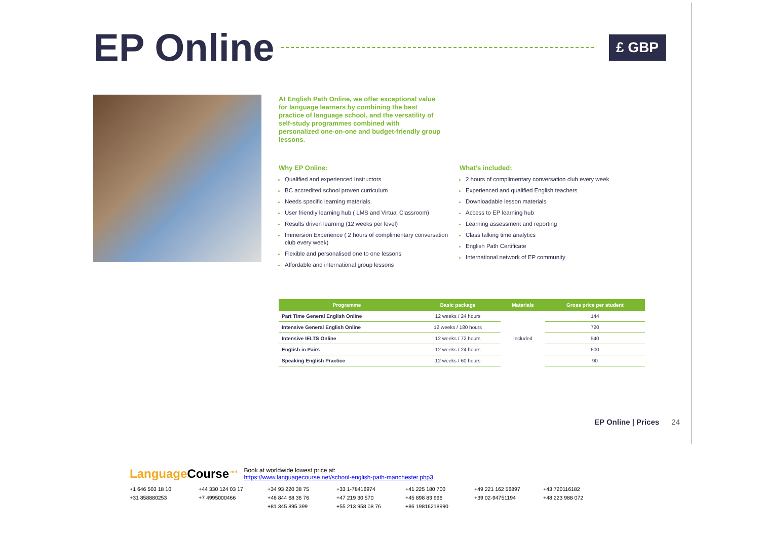EP Online
£ GBP
At English Path Online, we offer exceptional value for language learners by combining the best practice of language school, and the versatility of self-study programmes combined with personalized one-on-one and budget-friendly group lessons.
Why EP Online:
Qualified and experienced Instructors
BC accredited school proven curriculum
Needs specific learning materials.
User friendly learning hub ( LMS and Virtual Classroom)
Results driven learning (12 weeks per level)
Immersion Experience ( 2 hours of complimentary conversation club every week)
Flexible and personalised one to one lessons
Affordable and international group lessons
What’s included:
2 hours of complimentary conversation club every week
Experienced and qualified English teachers
Downloadable lesson materials
Access to EP learning hub
Learning assessment and reporting
Class talking time analytics
English Path Certificate
International network of EP community
| Programme | Basic package | Materials | Gross price per student |
| --- | --- | --- | --- |
| Part Time General English Online | 12 weeks / 24 hours | Included | 144 |
| Intensive General English Online | 12 weeks / 180 hours | | 720 |
| Intensive IELTS Online | 12 weeks / 72 hours | | 540 |
| English in Pairs | 12 weeks / 24 hours | | 600 |
| Speaking English Practice | 12 weeks / 60 hours | | 90 |
EP Online | Prices 24
LanguageCourse<sup>.net</sup>
Book at worldwide lowest price at:
https://www.languagecourse.net/school-english-path-manchester.php3
+1 646 503 18 10 +44 330 124 03 17 +34 93 220 38 75 +33 1-78416974 +41 225 180 700 +49 221 162 56897 +43 720116182 +31 858880253 +7 4995000466 +46 844 68 36 76 +47 219 30 570 +45 898 83 996 +39 02-94751194 +48 223 988 072 +81 345 895 399 +55 213 958 08 76 +86 19816218990